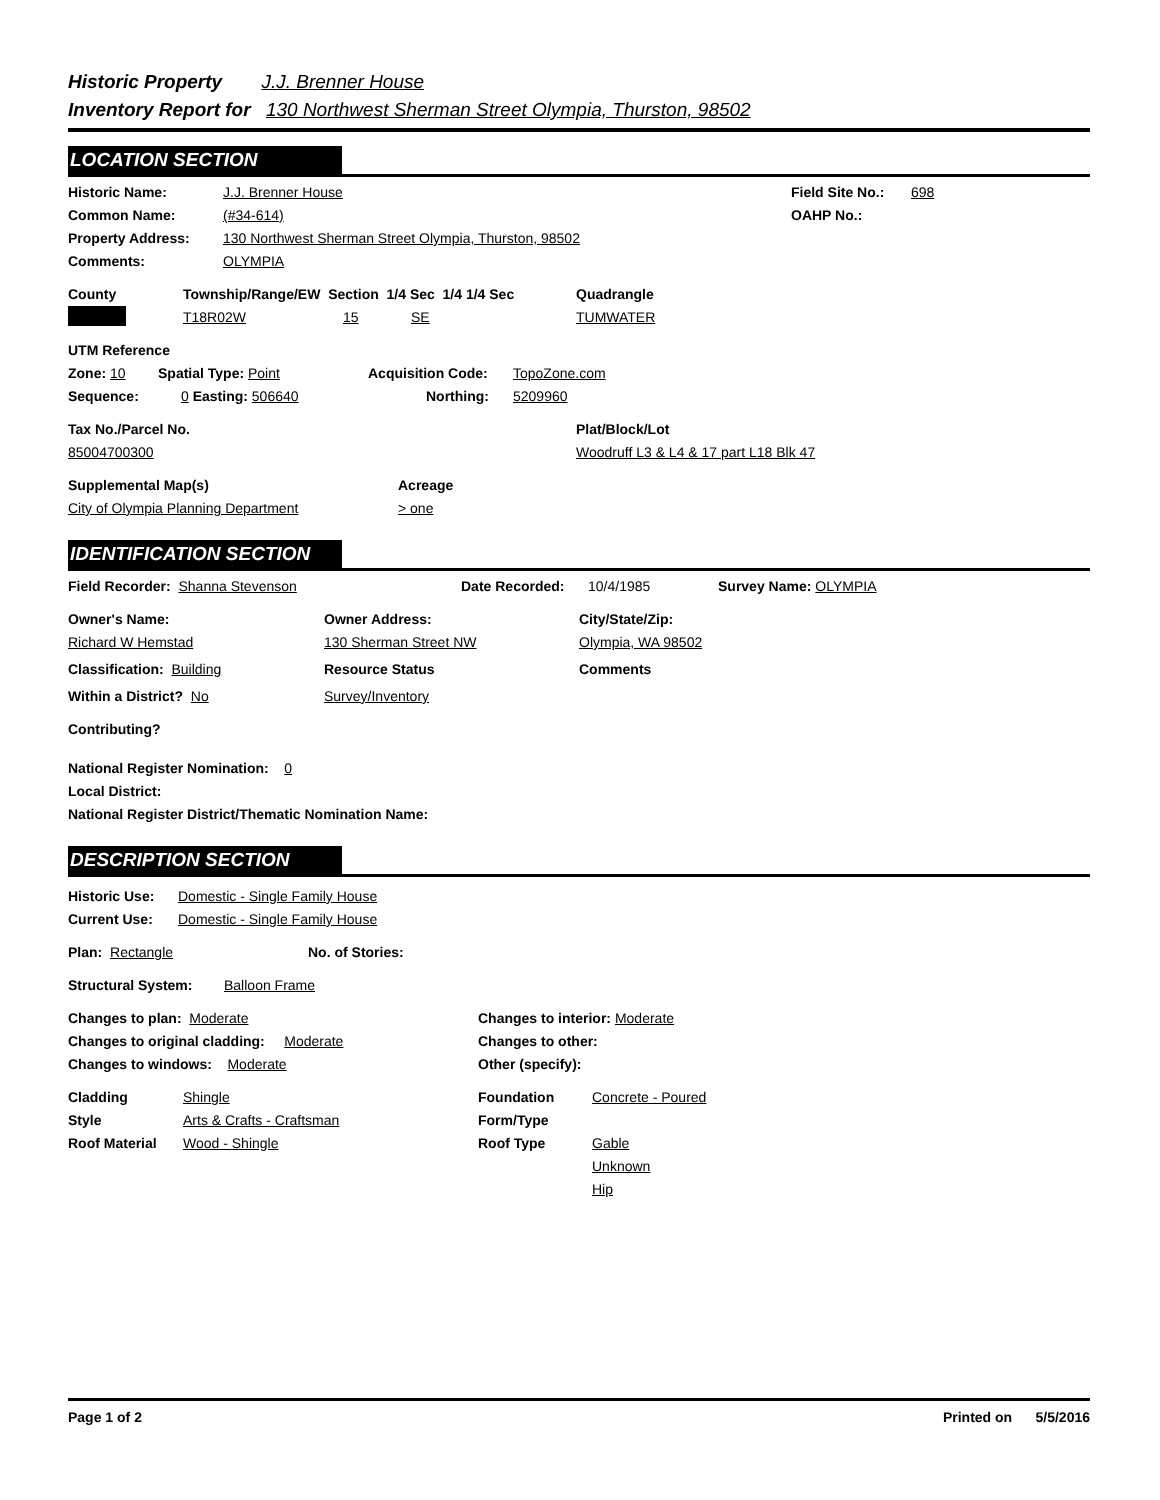Historic Property J.J. Brenner House
Inventory Report for 130 Northwest Sherman Street Olympia, Thurston, 98502
LOCATION SECTION
Historic Name: J.J. Brenner House Field Site No.: 698
Common Name: (#34-614) OAHP No.:
Property Address: 130 Northwest Sherman Street Olympia, Thurston, 98502
Comments: OLYMPIA
County Township/Range/EW Section 1/4 Sec 1/4 1/4 Sec Quadrangle
T18R02W 15 SE TUMWATER
UTM Reference
Zone: 10 Spatial Type: Point Acquisition Code: TopoZone.com
Sequence: 0 Easting: 506640 Northing: 5209960
Tax No./Parcel No. Plat/Block/Lot
85004700300 Woodruff L3 & L4 & 17 part L18 Blk 47
Supplemental Map(s) Acreage
City of Olympia Planning Department > one
IDENTIFICATION SECTION
Field Recorder: Shanna Stevenson Date Recorded: 10/4/1985 Survey Name: OLYMPIA
Owner's Name: Owner Address: City/State/Zip:
Richard W Hemstad 130 Sherman Street NW Olympia, WA 98502
Classification: Building Resource Status Comments
Within a District? No Survey/Inventory
Contributing?
National Register Nomination: 0
Local District:
National Register District/Thematic Nomination Name:
DESCRIPTION SECTION
Historic Use: Domestic - Single Family House
Current Use: Domestic - Single Family House
Plan: Rectangle No. of Stories:
Structural System: Balloon Frame
Changes to plan: Moderate Changes to interior: Moderate
Changes to original cladding: Moderate Changes to other:
Changes to windows: Moderate Other (specify):
Cladding Shingle Foundation Concrete - Poured
Style Arts & Crafts - Craftsman Form/Type
Roof Material Wood - Shingle Roof Type Gable
Unknown
Hip
Page 1 of 2 Printed on 5/5/2016